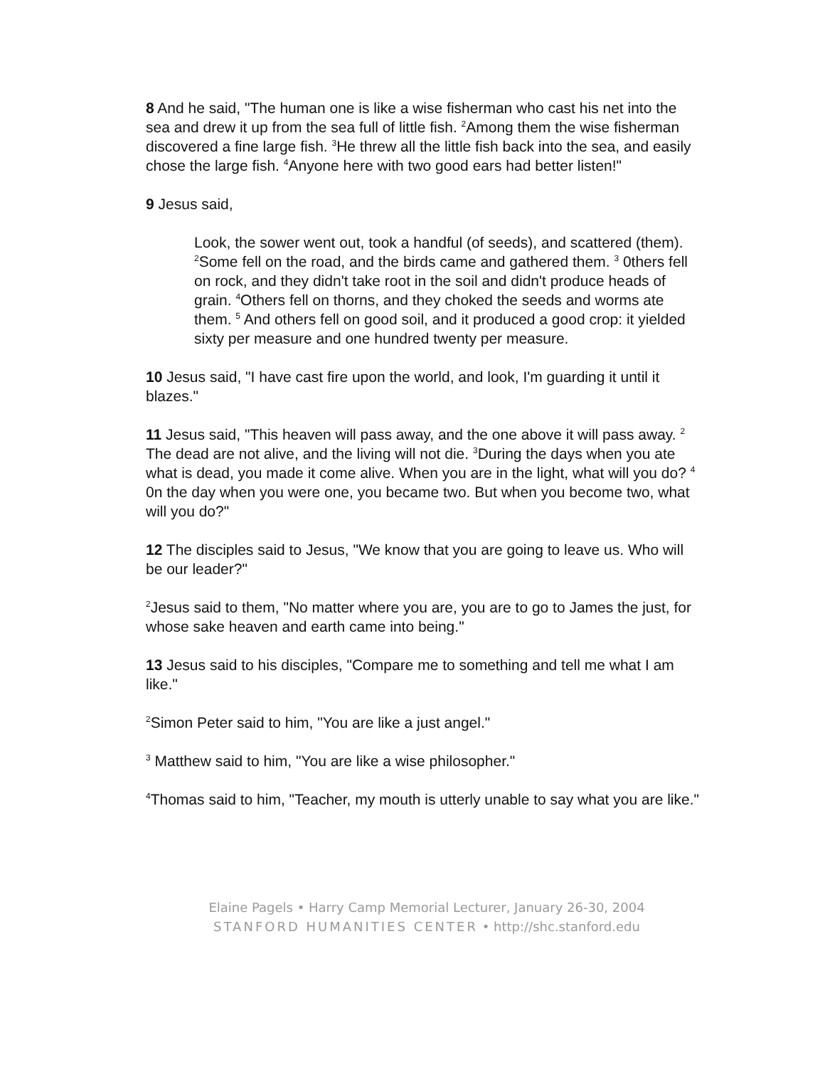8 And he said, "The human one is like a wise fisherman who cast his net into the sea and drew it up from the sea full of little fish. <sup>2</sup>Among them the wise fisherman discovered a fine large fish. <sup>3</sup>He threw all the little fish back into the sea, and easily chose the large fish. <sup>4</sup>Anyone here with two good ears had better listen!"
9 Jesus said,
Look, the sower went out, took a handful (of seeds), and scattered (them). <sup>2</sup>Some fell on the road, and the birds came and gathered them. <sup>3</sup> 0thers fell on rock, and they didn't take root in the soil and didn't produce heads of grain. <sup>4</sup>Others fell on thorns, and they choked the seeds and worms ate them. <sup>5</sup> And others fell on good soil, and it produced a good crop: it yielded sixty per measure and one hundred twenty per measure.
10 Jesus said, "I have cast fire upon the world, and look, I'm guarding it until it blazes."
11 Jesus said, "This heaven will pass away, and the one above it will pass away. <sup>2</sup> The dead are not alive, and the living will not die. <sup>3</sup>During the days when you ate what is dead, you made it come alive. When you are in the light, what will you do? <sup>4</sup> 0n the day when you were one, you became two. But when you become two, what will you do?"
12 The disciples said to Jesus, "We know that you are going to leave us. Who will be our leader?"
<sup>2</sup> Jesus said to them, "No matter where you are, you are to go to James the just, for whose sake heaven and earth came into being."
13 Jesus said to his disciples, "Compare me to something and tell me what I am like."
<sup>2</sup> Simon Peter said to him, "You are like a just angel."
<sup>3</sup> Matthew said to him, "You are like a wise philosopher."
<sup>4</sup> Thomas said to him, "Teacher, my mouth is utterly unable to say what you are like."
Elaine Pagels • Harry Camp Memorial Lecturer, January 26-30, 2004
STANFORD HUMANITIES CENTER • http://shc.stanford.edu